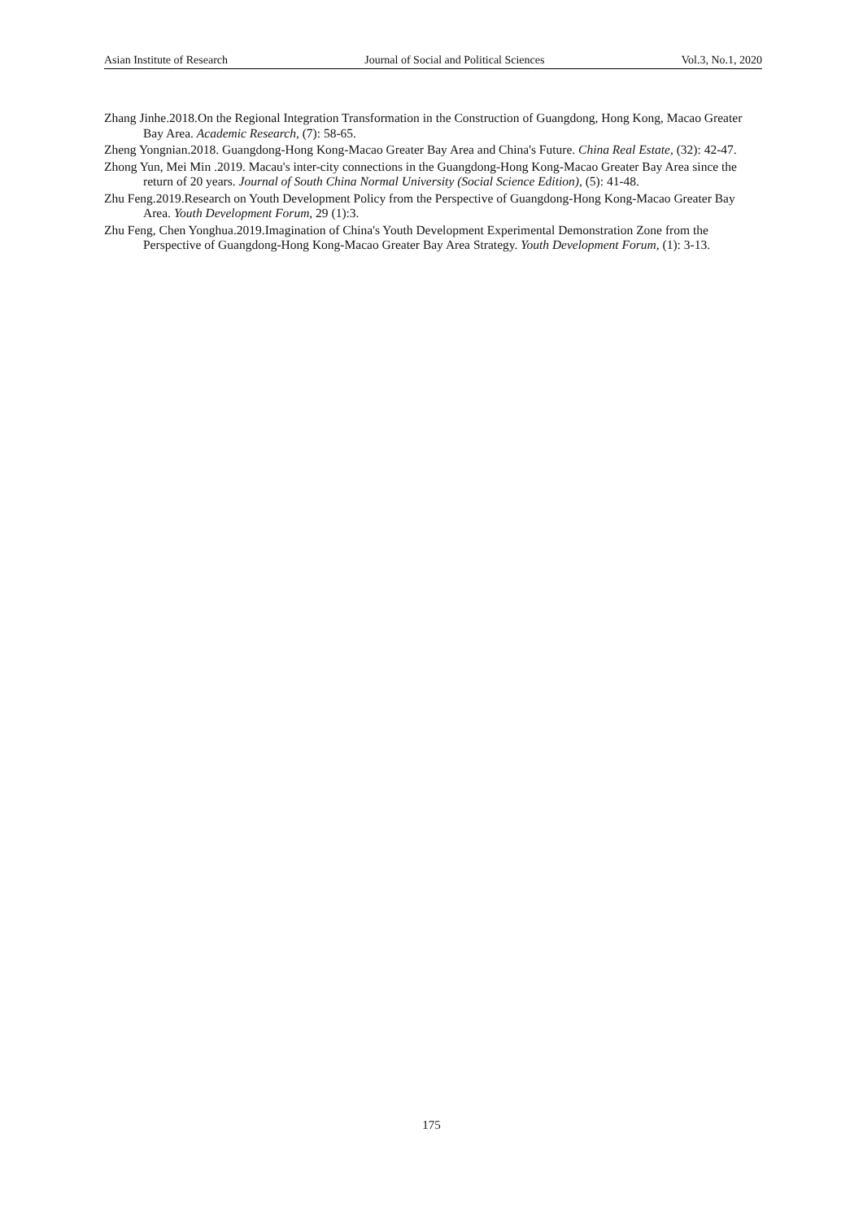Asian Institute of Research Journal of Social and Political Sciences Vol.3, No.1, 2020
Zhang Jinhe.2018.On the Regional Integration Transformation in the Construction of Guangdong, Hong Kong, Macao Greater Bay Area. Academic Research, (7): 58-65.
Zheng Yongnian.2018. Guangdong-Hong Kong-Macao Greater Bay Area and China's Future. China Real Estate, (32): 42-47.
Zhong Yun, Mei Min .2019. Macau's inter-city connections in the Guangdong-Hong Kong-Macao Greater Bay Area since the return of 20 years. Journal of South China Normal University (Social Science Edition), (5): 41-48.
Zhu Feng.2019.Research on Youth Development Policy from the Perspective of Guangdong-Hong Kong-Macao Greater Bay Area. Youth Development Forum, 29 (1):3.
Zhu Feng, Chen Yonghua.2019.Imagination of China's Youth Development Experimental Demonstration Zone from the Perspective of Guangdong-Hong Kong-Macao Greater Bay Area Strategy. Youth Development Forum, (1): 3-13.
175